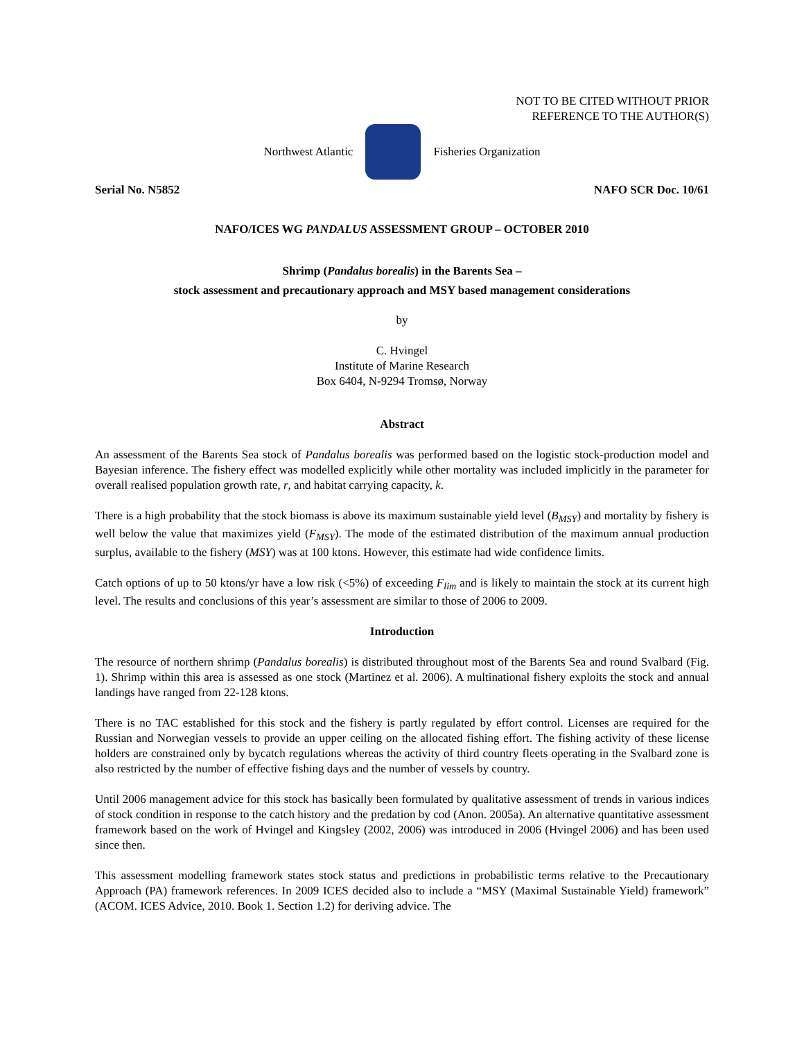NOT TO BE CITED WITHOUT PRIOR
REFERENCE TO THE AUTHOR(S)
Northwest Atlantic Fisheries Organization
Serial No. N5852 NAFO SCR Doc. 10/61
NAFO/ICES WG PANDALUS ASSESSMENT GROUP – OCTOBER 2010
Shrimp (Pandalus borealis) in the Barents Sea –
stock assessment and precautionary approach and MSY based management considerations
by
C. Hvingel
Institute of Marine Research
Box 6404, N-9294 Tromsø, Norway
Abstract
An assessment of the Barents Sea stock of Pandalus borealis was performed based on the logistic stock-production model and Bayesian inference. The fishery effect was modelled explicitly while other mortality was included implicitly in the parameter for overall realised population growth rate, r, and habitat carrying capacity, k.
There is a high probability that the stock biomass is above its maximum sustainable yield level (B<sub>MSY</sub>) and mortality by fishery is well below the value that maximizes yield (F<sub>MSY</sub>). The mode of the estimated distribution of the maximum annual production surplus, available to the fishery (MSY) was at 100 ktons. However, this estimate had wide confidence limits.
Catch options of up to 50 ktons/yr have a low risk (<5%) of exceeding F<sub>lim</sub> and is likely to maintain the stock at its current high level. The results and conclusions of this year’s assessment are similar to those of 2006 to 2009.
Introduction
The resource of northern shrimp (Pandalus borealis) is distributed throughout most of the Barents Sea and round Svalbard (Fig. 1). Shrimp within this area is assessed as one stock (Martinez et al. 2006). A multinational fishery exploits the stock and annual landings have ranged from 22-128 ktons.
There is no TAC established for this stock and the fishery is partly regulated by effort control. Licenses are required for the Russian and Norwegian vessels to provide an upper ceiling on the allocated fishing effort. The fishing activity of these license holders are constrained only by bycatch regulations whereas the activity of third country fleets operating in the Svalbard zone is also restricted by the number of effective fishing days and the number of vessels by country.
Until 2006 management advice for this stock has basically been formulated by qualitative assessment of trends in various indices of stock condition in response to the catch history and the predation by cod (Anon. 2005a). An alternative quantitative assessment framework based on the work of Hvingel and Kingsley (2002, 2006) was introduced in 2006 (Hvingel 2006) and has been used since then.
This assessment modelling framework states stock status and predictions in probabilistic terms relative to the Precautionary Approach (PA) framework references. In 2009 ICES decided also to include a “MSY (Maximal Sustainable Yield) framework” (ACOM. ICES Advice, 2010. Book 1. Section 1.2) for deriving advice. The